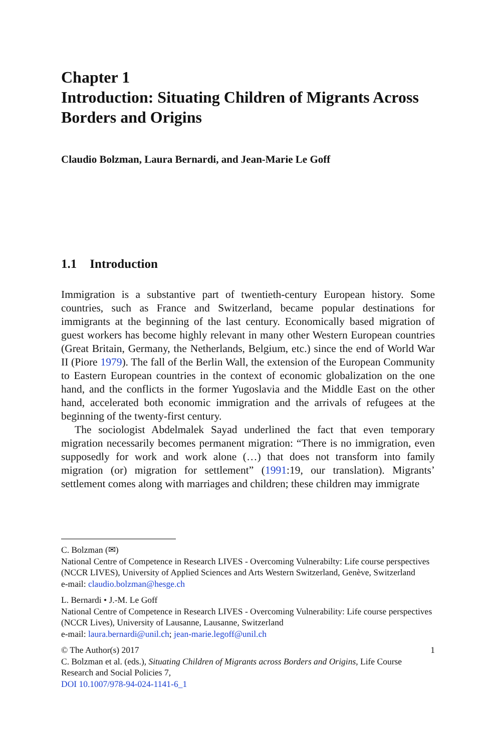Chapter 1
Introduction: Situating Children of Migrants Across Borders and Origins
Claudio Bolzman, Laura Bernardi, and Jean-Marie Le Goff
1.1 Introduction
Immigration is a substantive part of twentieth-century European history. Some countries, such as France and Switzerland, became popular destinations for immigrants at the beginning of the last century. Economically based migration of guest workers has become highly relevant in many other Western European countries (Great Britain, Germany, the Netherlands, Belgium, etc.) since the end of World War II (Piore 1979). The fall of the Berlin Wall, the extension of the European Community to Eastern European countries in the context of economic globalization on the one hand, and the conflicts in the former Yugoslavia and the Middle East on the other hand, accelerated both economic immigration and the arrivals of refugees at the beginning of the twenty-first century.
The sociologist Abdelmalek Sayad underlined the fact that even temporary migration necessarily becomes permanent migration: “There is no immigration, even supposedly for work and work alone (…) that does not transform into family migration (or) migration for settlement” (1991:19, our translation). Migrants’ settlement comes along with marriages and children; these children may immigrate
C. Bolzman (✉)
National Centre of Competence in Research LIVES - Overcoming Vulnerabilty: Life course perspectives (NCCR LIVES), University of Applied Sciences and Arts Western Switzerland, Genève, Switzerland
e-mail: claudio.bolzman@hesge.ch
L. Bernardi • J.-M. Le Goff
National Centre of Competence in Research LIVES - Overcoming Vulnerability: Life course perspectives (NCCR Lives), University of Lausanne, Lausanne, Switzerland
e-mail: laura.bernardi@unil.ch; jean-marie.legoff@unil.ch
© The Author(s) 2017
C. Bolzman et al. (eds.), Situating Children of Migrants across Borders and Origins, Life Course Research and Social Policies 7,
DOI 10.1007/978-94-024-1141-6_1
1